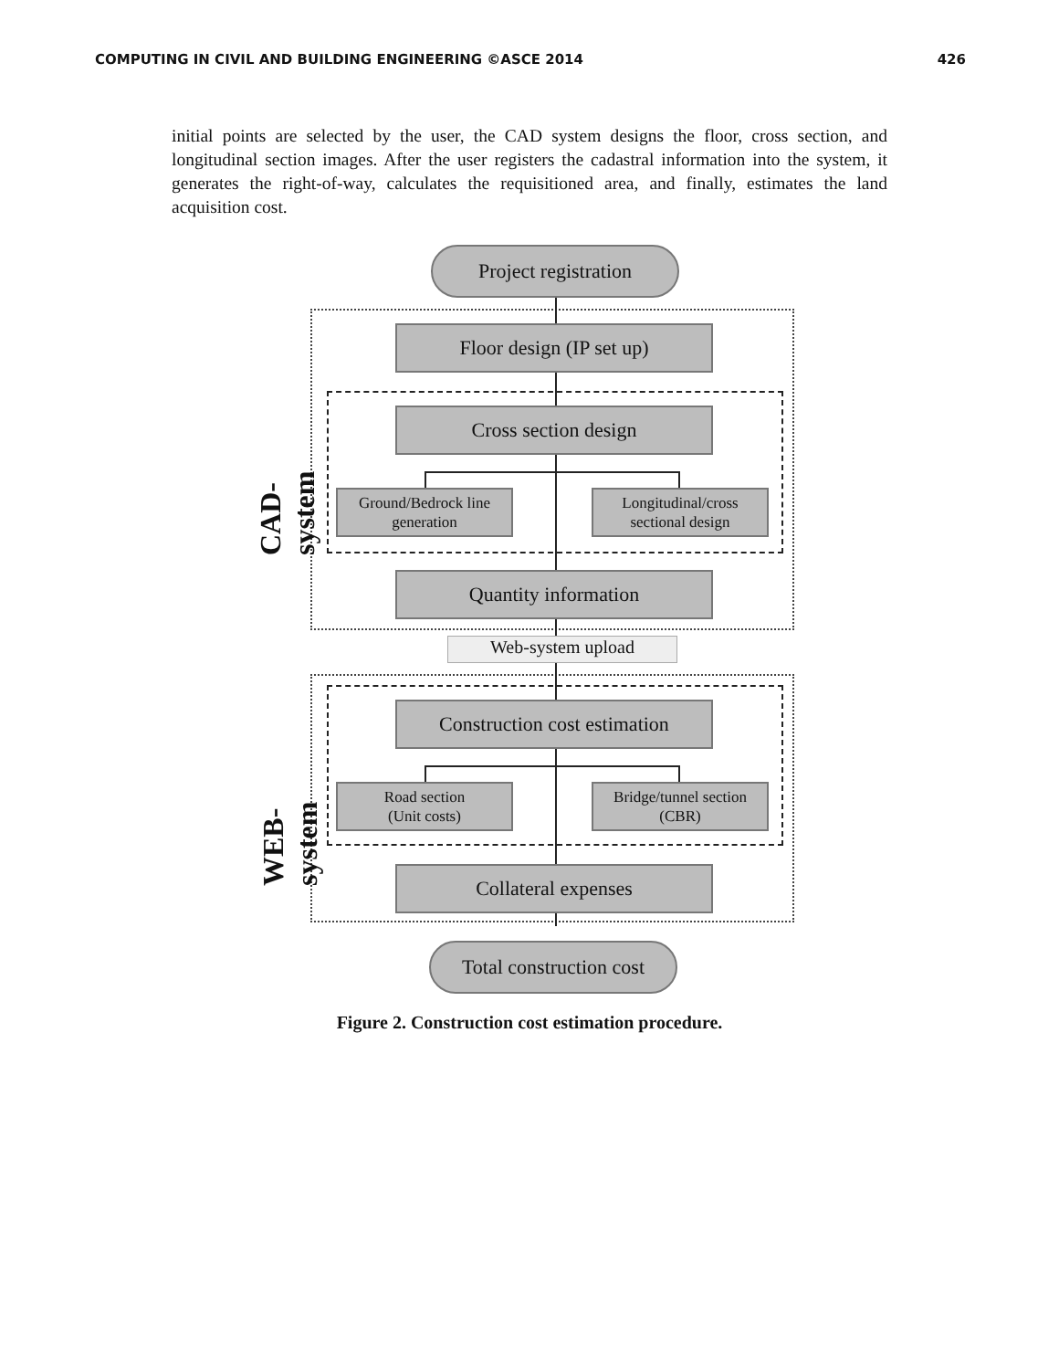COMPUTING IN CIVIL AND BUILDING ENGINEERING ©ASCE 2014 426
initial points are selected by the user, the CAD system designs the floor, cross section, and longitudinal section images. After the user registers the cadastral information into the system, it generates the right-of-way, calculates the requisitioned area, and finally, estimates the land acquisition cost.
Project registration
Floor design (IP set up)
Cross section design
Ground/Bedrock line
generation
Longitudinal/cross
sectional design
Quantity information
Web-system upload
Construction cost estimation
Road section
(Unit costs)
Bridge/tunnel section
(CBR)
Collateral expenses
Total construction cost
CAD-system
WEB-system
Figure 2. Construction cost estimation procedure.